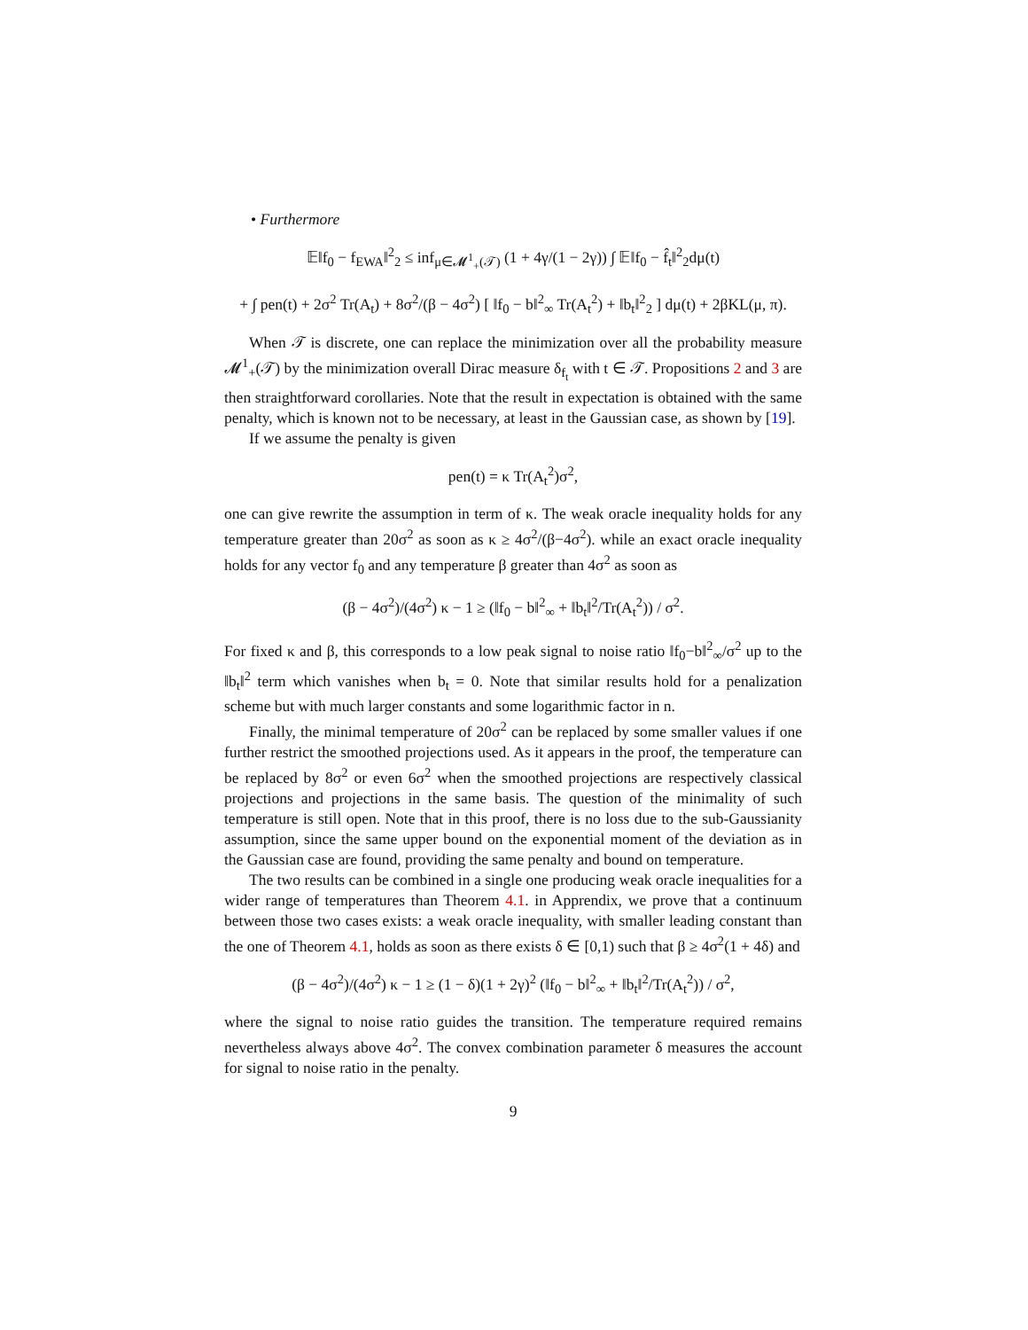• Furthermore
𝔼‖f<sub>0</sub> − f<sub>EWA</sub>‖<sup>2</sup><sub>2</sub> ≤ inf<sub>μ∈𝓜<sup>1</sup><sub>+</sub>(𝒯)</sub> (1 + 4γ/(1 − 2γ)) ∫ 𝔼‖f<sub>0</sub> − f̂<sub>t</sub>‖<sup>2</sup><sub>2</sub>dμ(t)
+ ∫ pen(t) + 2σ<sup>2</sup> Tr(A<sub>t</sub>) + 8σ<sup>2</sup>/(β − 4σ<sup>2</sup>) [ ‖f<sub>0</sub> − b‖<sup>2</sup><sub>∞</sub> Tr(A<sub>t</sub><sup>2</sup>) + ‖b<sub>t</sub>‖<sup>2</sup><sub>2</sub> ] dμ(t) + 2βKL(μ, π).
When 𝒯 is discrete, one can replace the minimization over all the probability measure 𝓜<sup>1</sup><sub>+</sub>(𝒯) by the minimization overall Dirac measure δ<sub>f<sub>t</sub></sub> with t ∈ 𝒯. Propositions 2 and 3 are then straightforward corollaries. Note that the result in expectation is obtained with the same penalty, which is known not to be necessary, at least in the Gaussian case, as shown by [19].
If we assume the penalty is given
pen(t) = κ Tr(A<sub>t</sub><sup>2</sup>)σ<sup>2</sup>,
one can give rewrite the assumption in term of κ. The weak oracle inequality holds for any temperature greater than 20σ<sup>2</sup> as soon as κ ≥ 4σ<sup>2</sup>/(β−4σ<sup>2</sup>). while an exact oracle inequality holds for any vector f<sub>0</sub> and any temperature β greater than 4σ<sup>2</sup> as soon as
(β − 4σ<sup>2</sup>)/(4σ<sup>2</sup>) κ − 1 ≥ (‖f<sub>0</sub> − b‖<sup>2</sup><sub>∞</sub> + ‖b<sub>t</sub>‖<sup>2</sup>/Tr(A<sub>t</sub><sup>2</sup>)) / σ<sup>2</sup>.
For fixed κ and β, this corresponds to a low peak signal to noise ratio ‖f<sub>0</sub>−b‖<sup>2</sup><sub>∞</sub>/σ<sup>2</sup> up to the ‖b<sub>t</sub>‖<sup>2</sup> term which vanishes when b<sub>t</sub> = 0. Note that similar results hold for a penalization scheme but with much larger constants and some logarithmic factor in n.
Finally, the minimal temperature of 20σ<sup>2</sup> can be replaced by some smaller values if one further restrict the smoothed projections used. As it appears in the proof, the temperature can be replaced by 8σ<sup>2</sup> or even 6σ<sup>2</sup> when the smoothed projections are respectively classical projections and projections in the same basis. The question of the minimality of such temperature is still open. Note that in this proof, there is no loss due to the sub-Gaussianity assumption, since the same upper bound on the exponential moment of the deviation as in the Gaussian case are found, providing the same penalty and bound on temperature.
The two results can be combined in a single one producing weak oracle inequalities for a wider range of temperatures than Theorem 4.1. in Apprendix, we prove that a continuum between those two cases exists: a weak oracle inequality, with smaller leading constant than the one of Theorem 4.1, holds as soon as there exists δ ∈ [0,1) such that β ≥ 4σ<sup>2</sup>(1 + 4δ) and
(β − 4σ<sup>2</sup>)/(4σ<sup>2</sup>) κ − 1 ≥ (1 − δ)(1 + 2γ)<sup>2</sup> (‖f<sub>0</sub> − b‖<sup>2</sup><sub>∞</sub> + ‖b<sub>t</sub>‖<sup>2</sup>/Tr(A<sub>t</sub><sup>2</sup>)) / σ<sup>2</sup>,
where the signal to noise ratio guides the transition. The temperature required remains nevertheless always above 4σ<sup>2</sup>. The convex combination parameter δ measures the account for signal to noise ratio in the penalty.
9